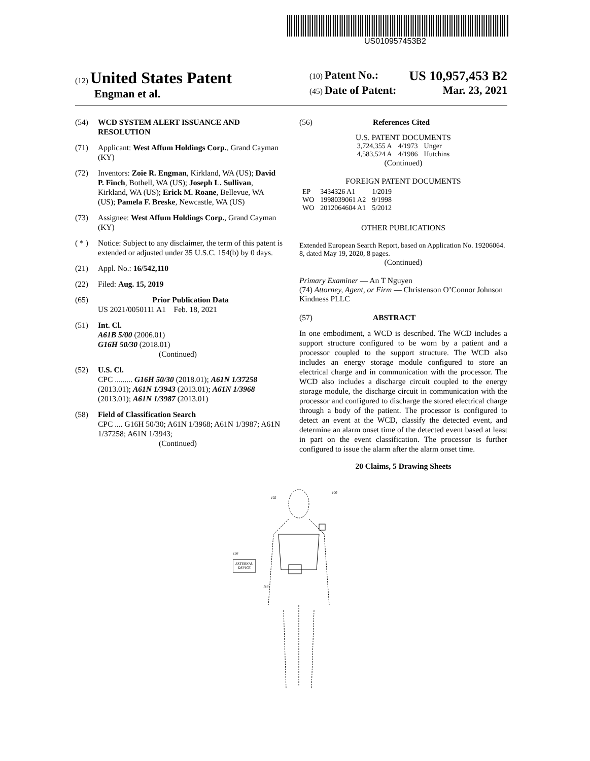US010957453B2
(12) United States Patent
Engman et al.
(10) Patent No.: US 10,957,453 B2
(45) Date of Patent: Mar. 23, 2021
(54) WCD SYSTEM ALERT ISSUANCE AND RESOLUTION
(71) Applicant: West Affum Holdings Corp., Grand Cayman (KY)
(72) Inventors: Zoie R. Engman, Kirkland, WA (US); David P. Finch, Bothell, WA (US); Joseph L. Sullivan, Kirkland, WA (US); Erick M. Roane, Bellevue, WA (US); Pamela F. Breske, Newcastle, WA (US)
(73) Assignee: West Affum Holdings Corp., Grand Cayman (KY)
( * )
Notice: Subject to any disclaimer, the term of this patent is extended or adjusted under 35 U.S.C. 154(b) by 0 days.
(21) Appl. No.: 16/542,110
(22) Filed: Aug. 15, 2019
(65) Prior Publication Data
US 2021/0050111 A1 Feb. 18, 2021
(51) Int. Cl.
A61B 5/00 (2006.01)
G16H 50/30 (2018.01)
(Continued)
(52) U.S. Cl.
CPC ......... G16H 50/30 (2018.01); A61N 1/37258 (2013.01); A61N 1/3943 (2013.01); A61N 1/3968 (2013.01); A61N 1/3987 (2013.01)
(58) Field of Classification Search
CPC .... G16H 50/30; A61N 1/3968; A61N 1/3987; A61N 1/37258; A61N 1/3943;
(Continued)
(56) References Cited
U.S. PATENT DOCUMENTS
| 3,724,355 A | 4/1973 | Unger |
| 4,583,524 A | 4/1986 | Hutchins |
(Continued)
FOREIGN PATENT DOCUMENTS
| EP | 3434326 A1 | 1/2019 |
| WO | 1998039061 A2 | 9/1998 |
| WO | 2012064604 A1 | 5/2012 |
OTHER PUBLICATIONS
Extended European Search Report, based on Application No. 19206064. 8, dated May 19, 2020, 8 pages.
(Continued)
Primary Examiner — An T Nguyen
(74) Attorney, Agent, or Firm — Christenson O’Connor Johnson Kindness PLLC
(57) ABSTRACT
In one embodiment, a WCD is described. The WCD includes a support structure configured to be worn by a patient and a processor coupled to the support structure. The WCD also includes an energy storage module configured to store an electrical charge and in communication with the processor. The WCD also includes a discharge circuit coupled to the energy storage module, the discharge circuit in communication with the processor and configured to discharge the stored electrical charge through a body of the patient. The processor is configured to detect an event at the WCD, classify the detected event, and determine an alarm onset time of the detected event based at least in part on the event classification. The processor is further configured to issue the alarm after the alarm onset time.
20 Claims, 5 Drawing Sheets
EXTERNAL
DEVICE
102
100
118
126